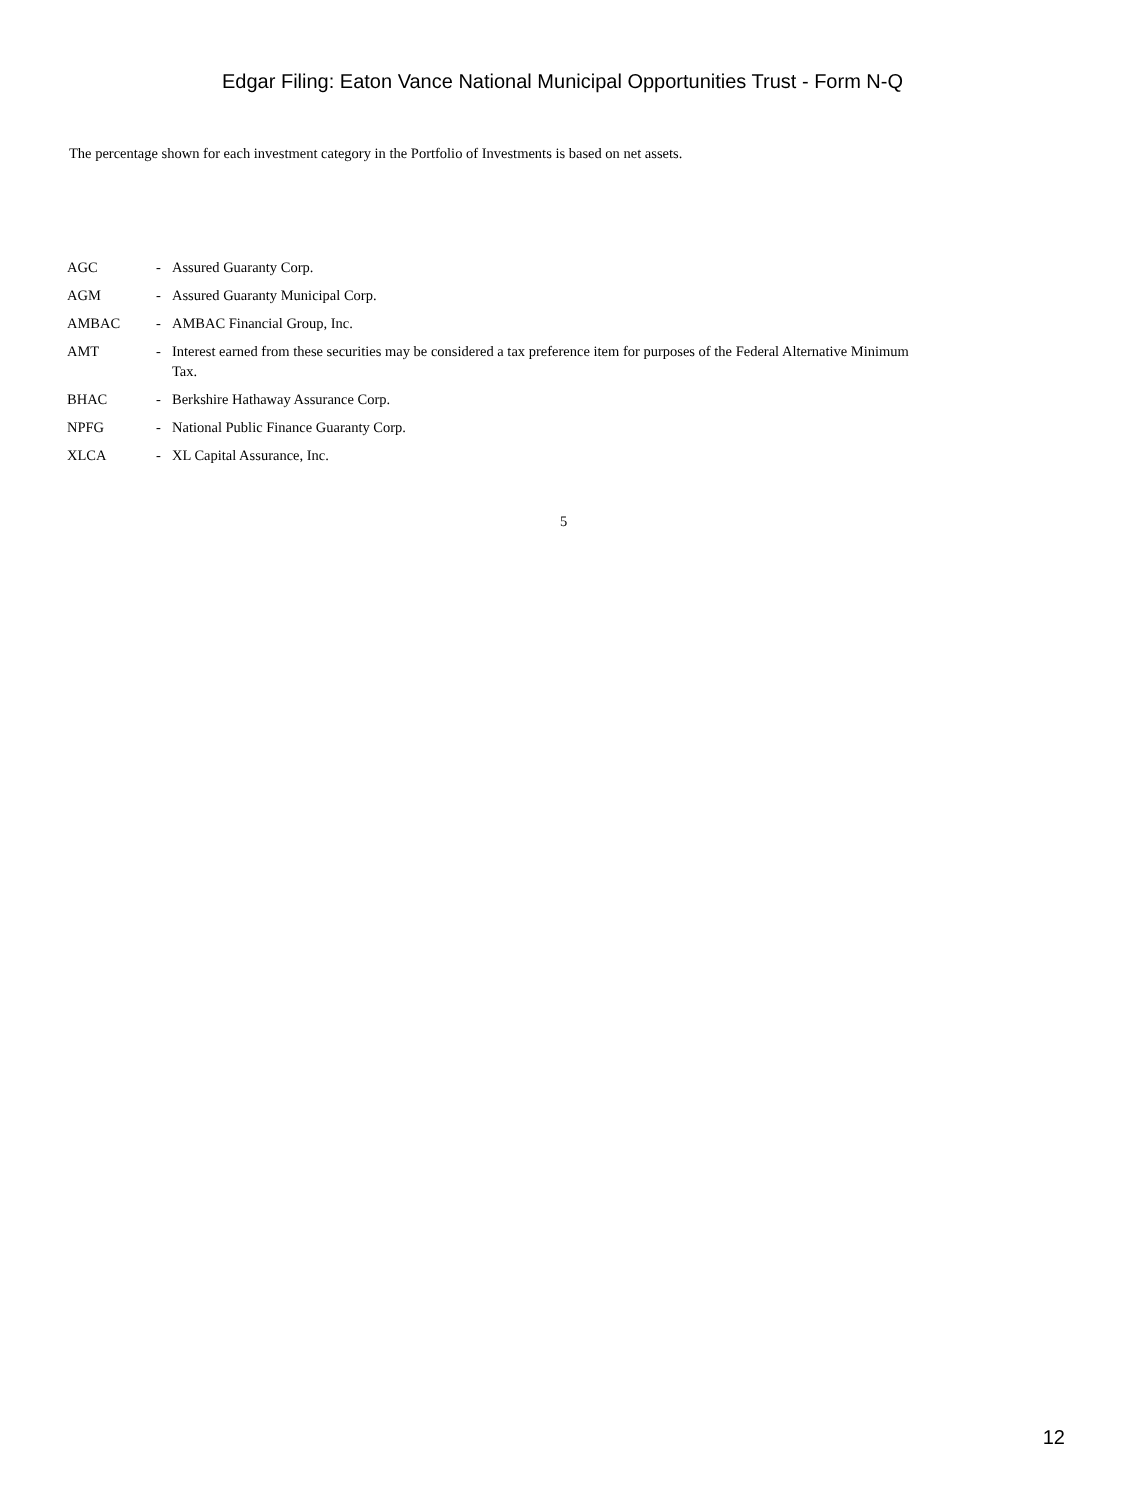Edgar Filing: Eaton Vance National Municipal Opportunities Trust - Form N-Q
The percentage shown for each investment category in the Portfolio of Investments is based on net assets.
| AGC | - | Assured Guaranty Corp. |
| AGM | - | Assured Guaranty Municipal Corp. |
| AMBAC | - | AMBAC Financial Group, Inc. |
| AMT | - | Interest earned from these securities may be considered a tax preference item for purposes of the Federal Alternative Minimum Tax. |
| BHAC | - | Berkshire Hathaway Assurance Corp. |
| NPFG | - | National Public Finance Guaranty Corp. |
| XLCA | - | XL Capital Assurance, Inc. |
5
12